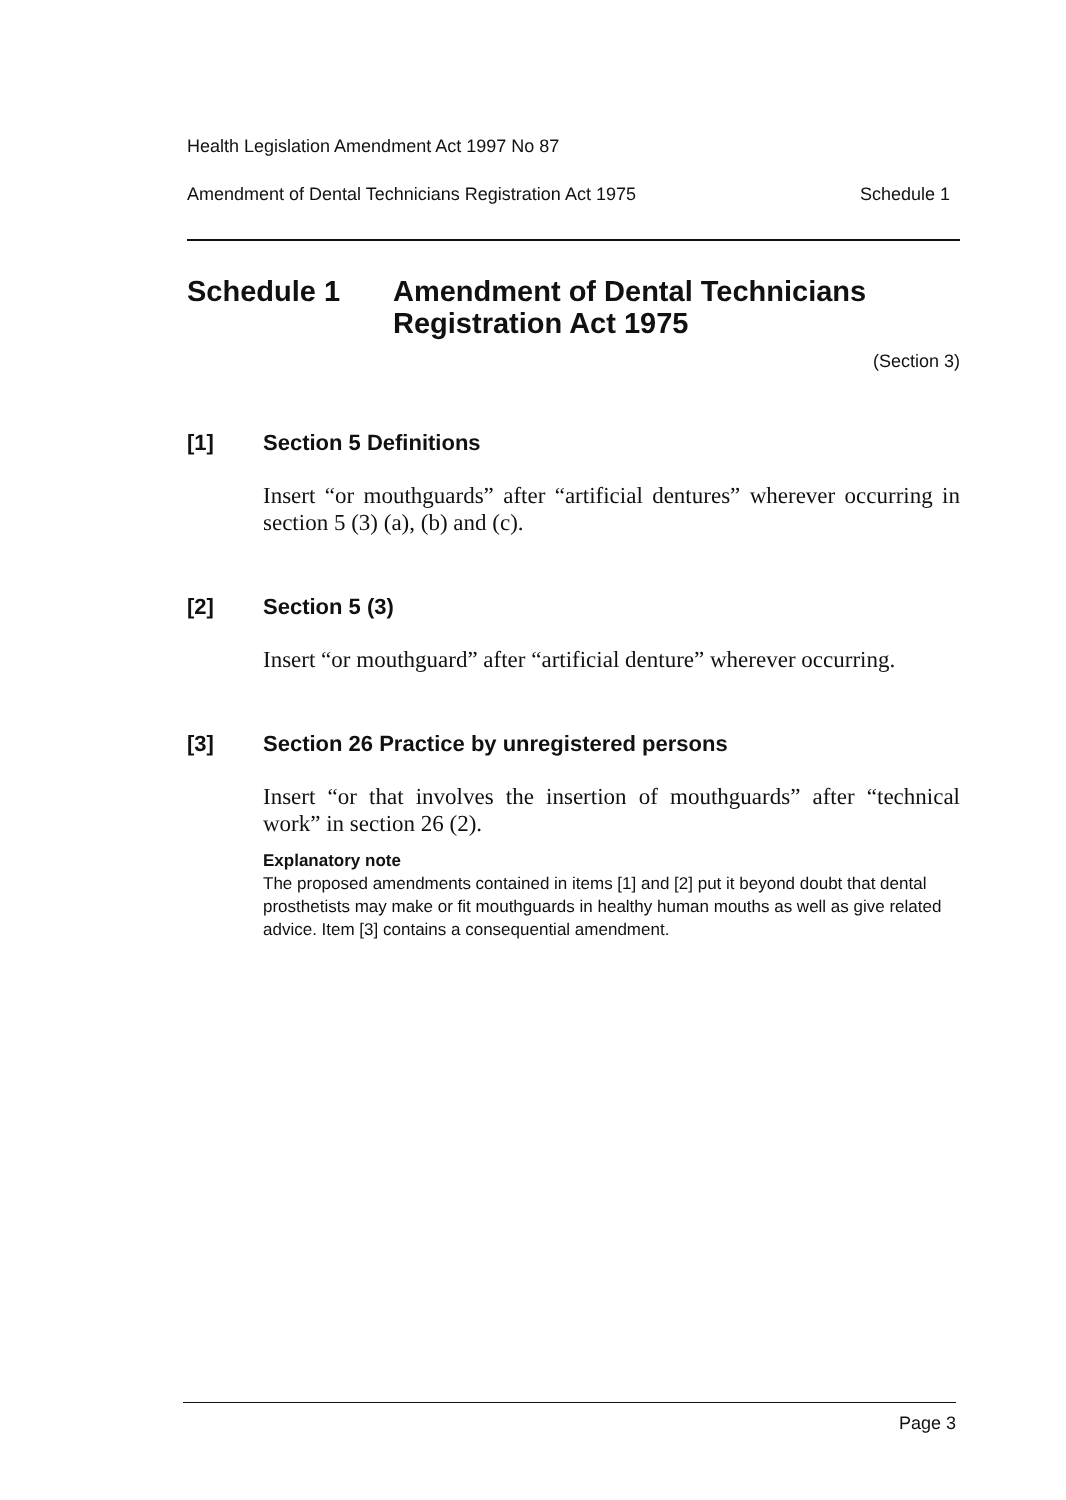Health Legislation Amendment Act 1997 No 87
Amendment of Dental Technicians Registration Act 1975 Schedule 1
Schedule 1 Amendment of Dental Technicians
Registration Act 1975
(Section 3)
[1] Section 5 Definitions
Insert “or mouthguards” after “artificial dentures” wherever occurring in section 5 (3) (a), (b) and (c).
[2] Section 5 (3)
Insert “or mouthguard” after “artificial denture” wherever occurring.
[3] Section 26 Practice by unregistered persons
Insert “or that involves the insertion of mouthguards” after “technical work” in section 26 (2).
Explanatory note
The proposed amendments contained in items [1] and [2] put it beyond doubt that dental prosthetists may make or fit mouthguards in healthy human mouths as well as give related advice. Item [3] contains a consequential amendment.
Page 3